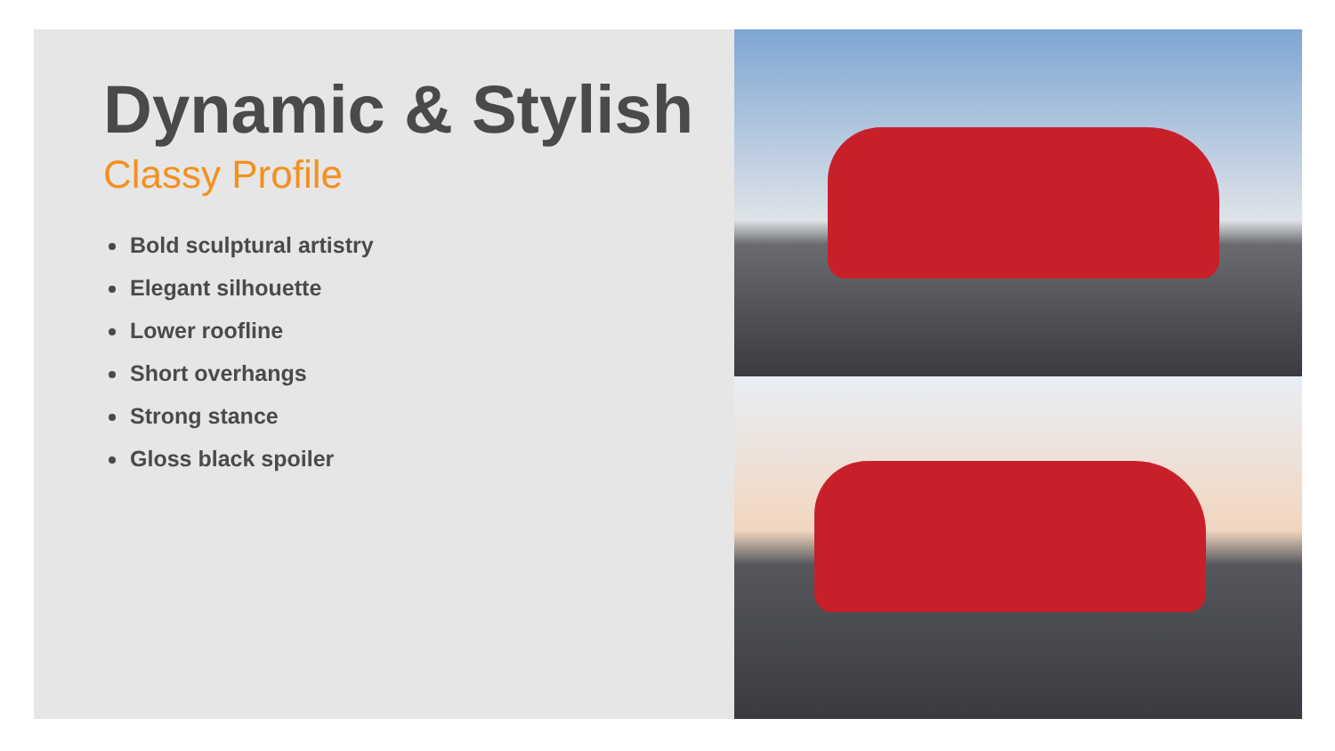Dynamic & Stylish
Classy Profile
Bold sculptural artistry
Elegant silhouette
Lower roofline
Short overhangs
Strong stance
Gloss black spoiler